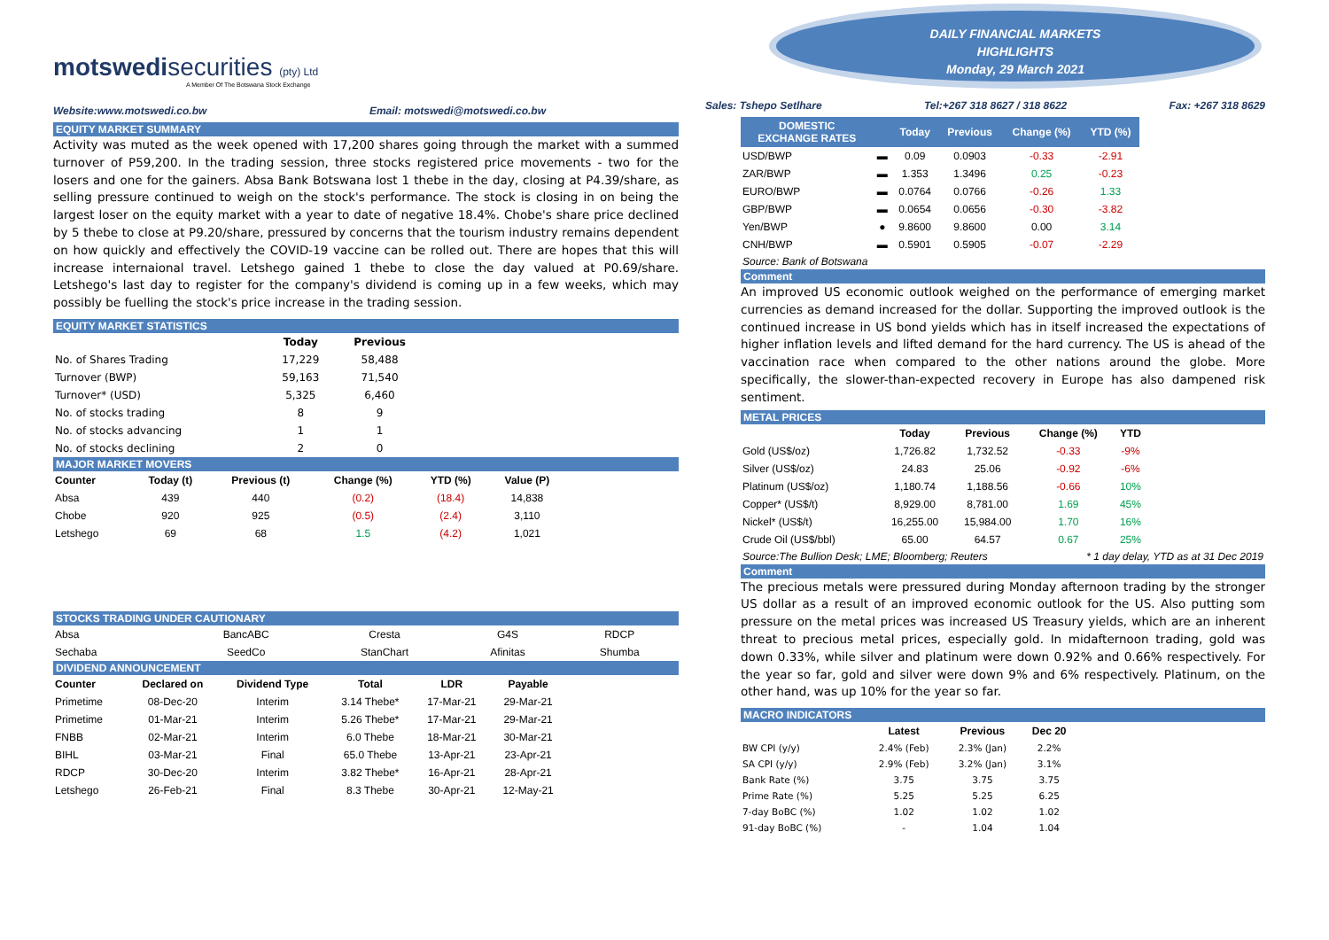motswedisecurities (pty) Ltd
A Member Of The Botswana Stock Exchange
Website:www.motswedi.co.bw Email: motswedi@motswedi.co.bw
EQUITY MARKET SUMMARY
Activity was muted as the week opened with 17,200 shares going through the market with a summed turnover of P59,200. In the trading session, three stocks registered price movements - two for the losers and one for the gainers. Absa Bank Botswana lost 1 thebe in the day, closing at P4.39/share, as selling pressure continued to weigh on the stock's performance. The stock is closing in on being the largest loser on the equity market with a year to date of negative 18.4%. Chobe's share price declined by 5 thebe to close at P9.20/share, pressured by concerns that the tourism industry remains dependent on how quickly and effectively the COVID-19 vaccine can be rolled out. There are hopes that this will increase internaional travel. Letshego gained 1 thebe to close the day valued at P0.69/share. Letshego's last day to register for the company's dividend is coming up in a few weeks, which may possibly be fuelling the stock's price increase in the trading session.
EQUITY MARKET STATISTICS
| | Today | Previous |
| --- | --- | --- |
| No. of Shares Trading | 17,229 | 58,488 |
| Turnover (BWP) | 59,163 | 71,540 |
| Turnover* (USD) | 5,325 | 6,460 |
| No. of stocks trading | 8 | 9 |
| No. of stocks advancing | 1 | 1 |
| No. of stocks declining | 2 | 0 |
MAJOR MARKET MOVERS
| Counter | Today (t) | Previous (t) | Change (%) | YTD (%) | Value (P) |
| --- | --- | --- | --- | --- | --- |
| Absa | 439 | 440 | (0.2) | (18.4) | 14,838 |
| Chobe | 920 | 925 | (0.5) | (2.4) | 3,110 |
| Letshego | 69 | 68 | 1.5 | (4.2) | 1,021 |
STOCKS TRADING UNDER CAUTIONARY
| Absa | BancABC | Cresta | G4S | RDCP |
| Sechaba | SeedCo | StanChart | Afinitas | Shumba |
DIVIDEND ANNOUNCEMENT
| Counter | Declared on | Dividend Type | Total | LDR | Payable |
| --- | --- | --- | --- | --- | --- |
| Primetime | 08-Dec-20 | Interim | 3.14 Thebe* | 17-Mar-21 | 29-Mar-21 |
| Primetime | 01-Mar-21 | Interim | 5.26 Thebe* | 17-Mar-21 | 29-Mar-21 |
| FNBB | 02-Mar-21 | Interim | 6.0 Thebe | 18-Mar-21 | 30-Mar-21 |
| BIHL | 03-Mar-21 | Final | 65.0 Thebe | 13-Apr-21 | 23-Apr-21 |
| RDCP | 30-Dec-20 | Interim | 3.82 Thebe* | 16-Apr-21 | 28-Apr-21 |
| Letshego | 26-Feb-21 | Final | 8.3 Thebe | 30-Apr-21 | 12-May-21 |
DAILY FINANCIAL MARKETS
HIGHLIGHTS
Monday, 29 March 2021
Sales: Tshepo Setlhare Tel:+267 318 8627 / 318 8622 Fax: +267 318 8629
| DOMESTIC EXCHANGE RATES | | Today | Previous | Change (%) | YTD (%) |
| --- | --- | --- | --- | --- | --- |
| USD/BWP | ▬ | 0.09 | 0.0903 | -0.33 | -2.91 |
| ZAR/BWP | ▬ | 1.353 | 1.3496 | 0.25 | -0.23 |
| EURO/BWP | ▬ | 0.0764 | 0.0766 | -0.26 | 1.33 |
| GBP/BWP | ▬ | 0.0654 | 0.0656 | -0.30 | -3.82 |
| Yen/BWP | ● | 9.8600 | 9.8600 | 0.00 | 3.14 |
| CNH/BWP | ▬ | 0.5901 | 0.5905 | -0.07 | -2.29 |
Source: Bank of Botswana
Comment
An improved US economic outlook weighed on the performance of emerging market currencies as demand increased for the dollar. Supporting the improved outlook is the continued increase in US bond yields which has in itself increased the expectations of higher inflation levels and lifted demand for the hard currency. The US is ahead of the vaccination race when compared to the other nations around the globe. More specifically, the slower-than-expected recovery in Europe has also dampened risk sentiment.
METAL PRICES
| | Today | Previous | Change (%) | YTD |
| --- | --- | --- | --- | --- |
| Gold (US$/oz) | 1,726.82 | 1,732.52 | -0.33 | -9% |
| Silver (US$/oz) | 24.83 | 25.06 | -0.92 | -6% |
| Platinum (US$/oz) | 1,180.74 | 1,188.56 | -0.66 | 10% |
| Copper* (US$/t) | 8,929.00 | 8,781.00 | 1.69 | 45% |
| Nickel* (US$/t) | 16,255.00 | 15,984.00 | 1.70 | 16% |
| Crude Oil (US$/bbl) | 65.00 | 64.57 | 0.67 | 25% |
Source:The Bullion Desk; LME; Bloomberg; Reuters * 1 day delay, YTD as at 31 Dec 2019
Comment
The precious metals were pressured during Monday afternoon trading by the stronger US dollar as a result of an improved economic outlook for the US. Also putting som pressure on the metal prices was increased US Treasury yields, which are an inherent threat to precious metal prices, especially gold. In midafternoon trading, gold was down 0.33%, while silver and platinum were down 0.92% and 0.66% respectively. For the year so far, gold and silver were down 9% and 6% respectively. Platinum, on the other hand, was up 10% for the year so far.
MACRO INDICATORS
| | Latest | Previous | Dec 20 |
| --- | --- | --- | --- |
| BW CPI (y/y) | 2.4% (Feb) | 2.3% (Jan) | 2.2% |
| SA CPI (y/y) | 2.9% (Feb) | 3.2% (Jan) | 3.1% |
| Bank Rate (%) | 3.75 | 3.75 | 3.75 |
| Prime Rate (%) | 5.25 | 5.25 | 6.25 |
| 7-day BoBC (%) | 1.02 | 1.02 | 1.02 |
| 91-day BoBC (%) | - | 1.04 | 1.04 |